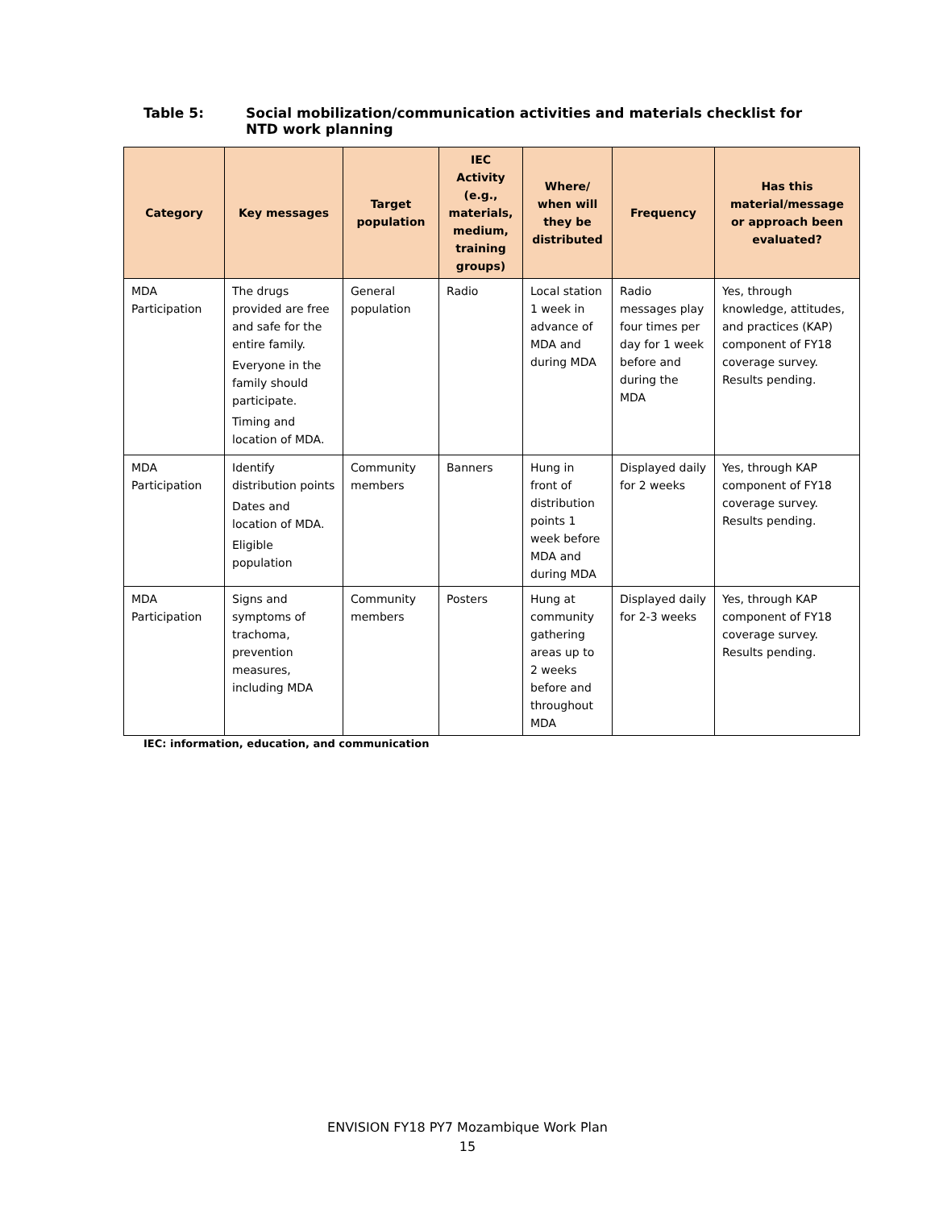Table 5: Social mobilization/communication activities and materials checklist for
NTD work planning
| Category | Key messages | Target population | IEC Activity (e.g., materials, medium, training groups) | Where/ when will they be distributed | Frequency | Has this material/message or approach been evaluated? |
| --- | --- | --- | --- | --- | --- | --- |
| MDA Participation | The drugs provided are free and safe for the entire family. Everyone in the family should participate. Timing and location of MDA. | General population | Radio | Local station 1 week in advance of MDA and during MDA | Radio messages play four times per day for 1 week before and during the MDA | Yes, through knowledge, attitudes, and practices (KAP) component of FY18 coverage survey. Results pending. |
| MDA Participation | Identify distribution points Dates and location of MDA. Eligible population | Community members | Banners | Hung in front of distribution points 1 week before MDA and during MDA | Displayed daily for 2 weeks | Yes, through KAP component of FY18 coverage survey. Results pending. |
| MDA Participation | Signs and symptoms of trachoma, prevention measures, including MDA | Community members | Posters | Hung at community gathering areas up to 2 weeks before and throughout MDA | Displayed daily for 2-3 weeks | Yes, through KAP component of FY18 coverage survey. Results pending. |
IEC: information, education, and communication
ENVISION FY18 PY7 Mozambique Work Plan
15